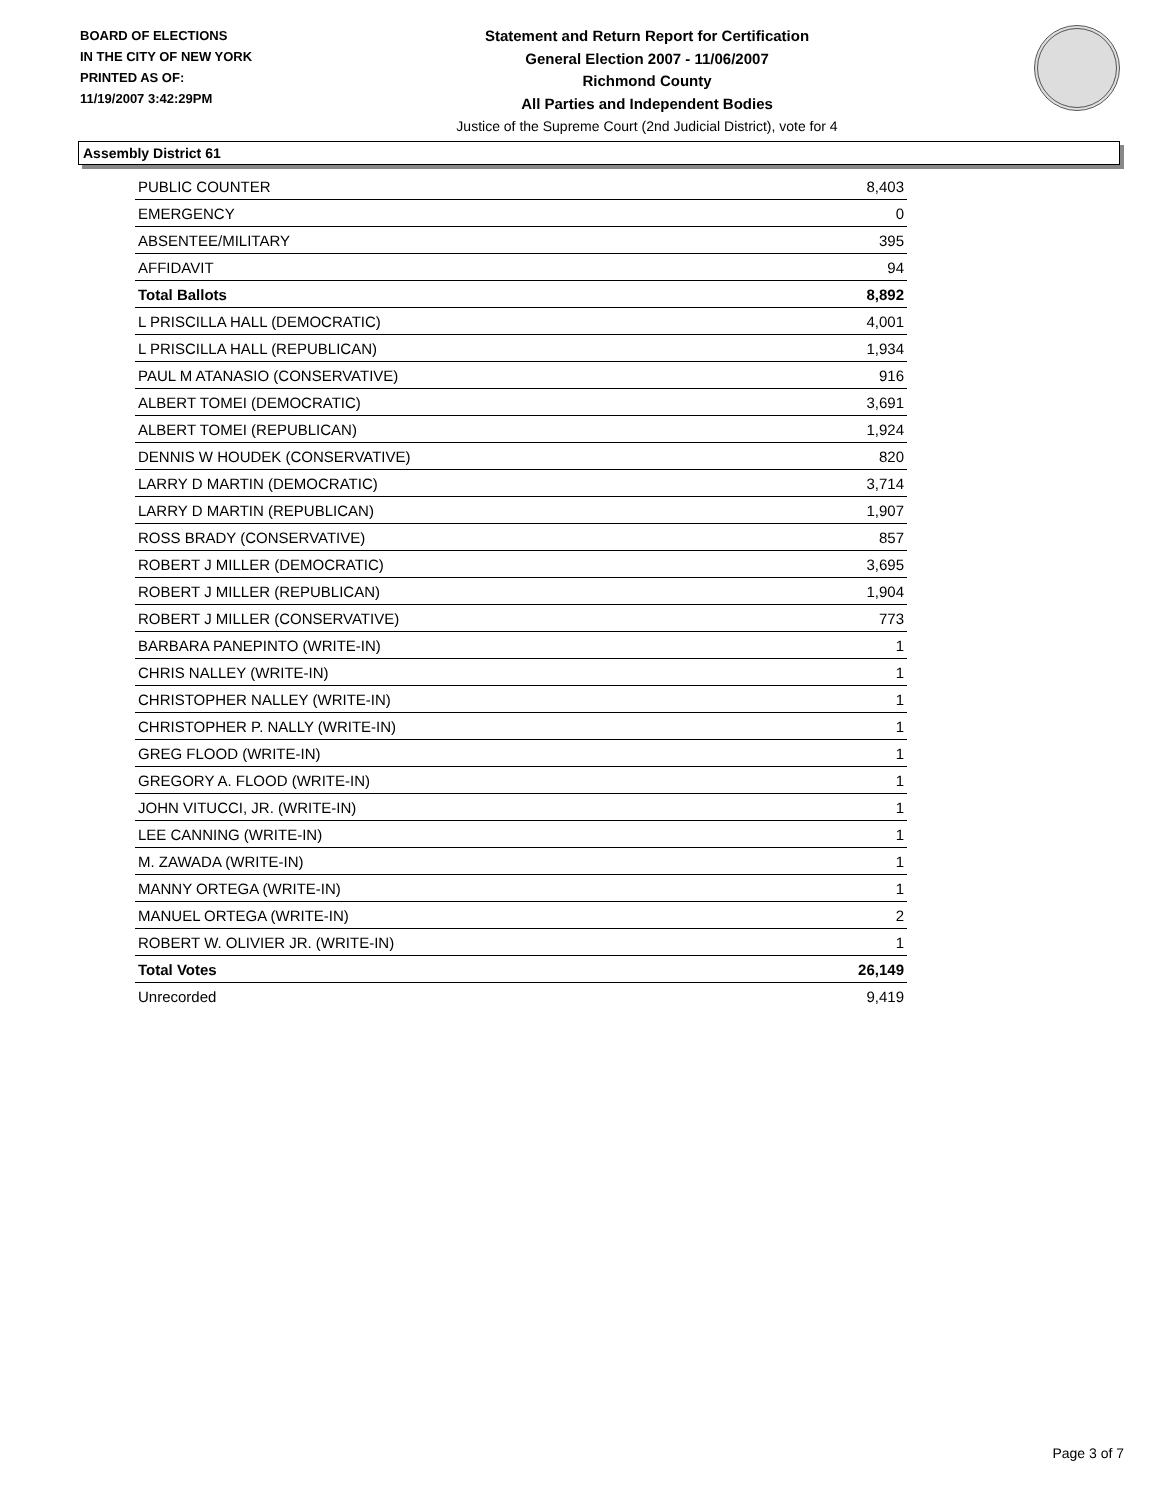BOARD OF ELECTIONS
IN THE CITY OF NEW YORK
PRINTED AS OF:
11/19/2007 3:42:29PM
Statement and Return Report for Certification
General Election 2007 - 11/06/2007
Richmond County
All Parties and Independent Bodies
Justice of the Supreme Court (2nd Judicial District), vote for 4
Assembly District 61
| PUBLIC COUNTER | 8,403 |
| EMERGENCY | 0 |
| ABSENTEE/MILITARY | 395 |
| AFFIDAVIT | 94 |
| Total Ballots | 8,892 |
| L PRISCILLA HALL (DEMOCRATIC) | 4,001 |
| L PRISCILLA HALL (REPUBLICAN) | 1,934 |
| PAUL M ATANASIO (CONSERVATIVE) | 916 |
| ALBERT TOMEI (DEMOCRATIC) | 3,691 |
| ALBERT TOMEI (REPUBLICAN) | 1,924 |
| DENNIS W HOUDEK (CONSERVATIVE) | 820 |
| LARRY D MARTIN (DEMOCRATIC) | 3,714 |
| LARRY D MARTIN (REPUBLICAN) | 1,907 |
| ROSS BRADY (CONSERVATIVE) | 857 |
| ROBERT J MILLER (DEMOCRATIC) | 3,695 |
| ROBERT J MILLER (REPUBLICAN) | 1,904 |
| ROBERT J MILLER (CONSERVATIVE) | 773 |
| BARBARA PANEPINTO (WRITE-IN) | 1 |
| CHRIS NALLEY (WRITE-IN) | 1 |
| CHRISTOPHER NALLEY (WRITE-IN) | 1 |
| CHRISTOPHER P. NALLY (WRITE-IN) | 1 |
| GREG FLOOD (WRITE-IN) | 1 |
| GREGORY A. FLOOD (WRITE-IN) | 1 |
| JOHN VITUCCI, JR. (WRITE-IN) | 1 |
| LEE CANNING (WRITE-IN) | 1 |
| M. ZAWADA (WRITE-IN) | 1 |
| MANNY ORTEGA (WRITE-IN) | 1 |
| MANUEL ORTEGA (WRITE-IN) | 2 |
| ROBERT W. OLIVIER JR. (WRITE-IN) | 1 |
| Total Votes | 26,149 |
| Unrecorded | 9,419 |
Page 3 of 7